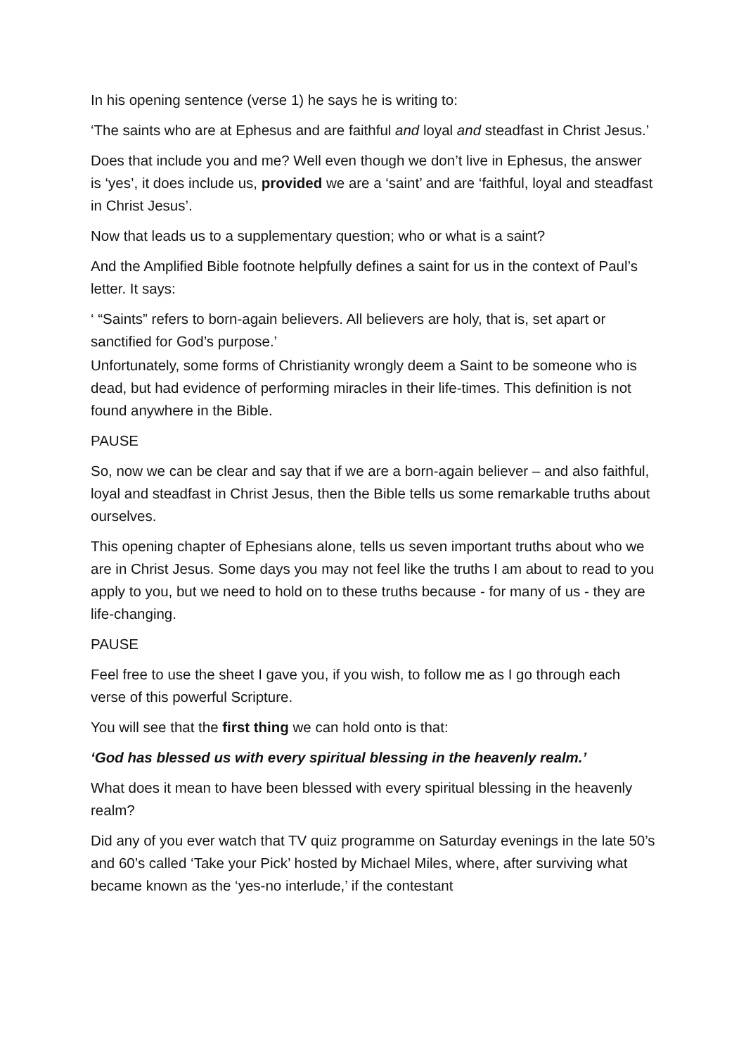In his opening sentence (verse 1) he says he is writing to:
‘The saints who are at Ephesus and are faithful and loyal and steadfast in Christ Jesus.’
Does that include you and me? Well even though we don’t live in Ephesus, the answer is ‘yes’, it does include us, provided we are a ‘saint’ and are ‘faithful, loyal and steadfast in Christ Jesus’.
Now that leads us to a supplementary question; who or what is a saint?
And the Amplified Bible footnote helpfully defines a saint for us in the context of Paul’s letter. It says:
‘ “Saints” refers to born-again believers. All believers are holy, that is, set apart or sanctified for God’s purpose.’
Unfortunately, some forms of Christianity wrongly deem a Saint to be someone who is dead, but had evidence of performing miracles in their life-times. This definition is not found anywhere in the Bible.
PAUSE
So, now we can be clear and say that if we are a born-again believer – and also faithful, loyal and steadfast in Christ Jesus, then the Bible tells us some remarkable truths about ourselves.
This opening chapter of Ephesians alone, tells us seven important truths about who we are in Christ Jesus. Some days you may not feel like the truths I am about to read to you apply to you, but we need to hold on to these truths because - for many of us - they are life-changing.
PAUSE
Feel free to use the sheet I gave you, if you wish, to follow me as I go through each verse of this powerful Scripture.
You will see that the first thing we can hold onto is that:
‘God has blessed us with every spiritual blessing in the heavenly realm.’
What does it mean to have been blessed with every spiritual blessing in the heavenly realm?
Did any of you ever watch that TV quiz programme on Saturday evenings in the late 50’s and 60’s called ‘Take your Pick’ hosted by Michael Miles, where, after surviving what became known as the ‘yes-no interlude,’ if the contestant